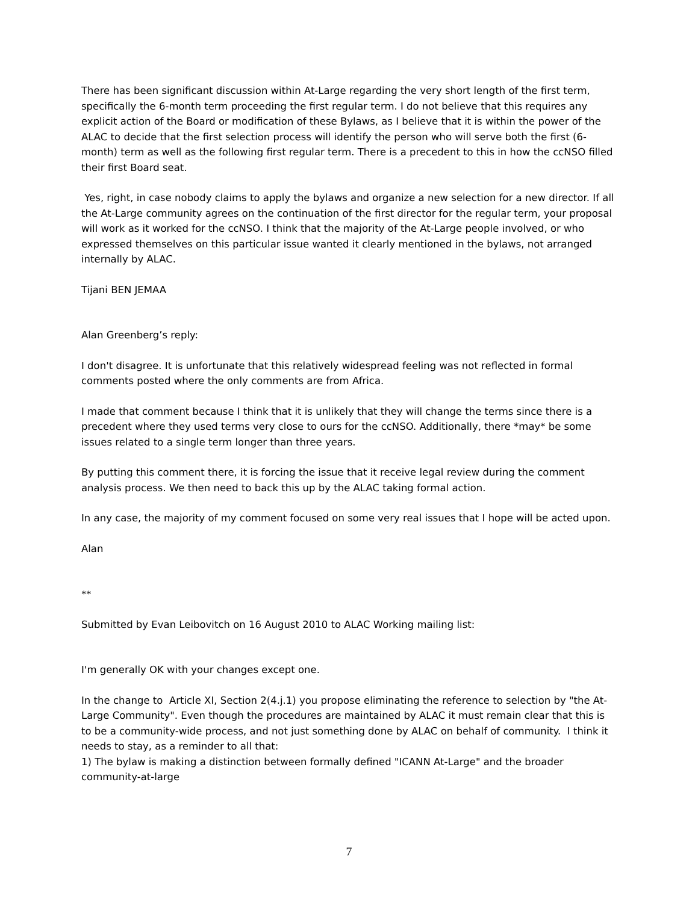There has been significant discussion within At-Large regarding the very short length of the first term, specifically the 6-month term proceeding the first regular term. I do not believe that this requires any explicit action of the Board or modification of these Bylaws, as I believe that it is within the power of the ALAC to decide that the first selection process will identify the person who will serve both the first (6-month) term as well as the following first regular term. There is a precedent to this in how the ccNSO filled their first Board seat.
Yes, right, in case nobody claims to apply the bylaws and organize a new selection for a new director. If all the At-Large community agrees on the continuation of the first director for the regular term, your proposal will work as it worked for the ccNSO. I think that the majority of the At-Large people involved, or who expressed themselves on this particular issue wanted it clearly mentioned in the bylaws, not arranged internally by ALAC.
Tijani BEN JEMAA
Alan Greenberg’s reply:
I don't disagree. It is unfortunate that this relatively widespread feeling was not reflected in formal comments posted where the only comments are from Africa.
I made that comment because I think that it is unlikely that they will change the terms since there is a precedent where they used terms very close to ours for the ccNSO. Additionally, there *may* be some issues related to a single term longer than three years.
By putting this comment there, it is forcing the issue that it receive legal review during the comment analysis process. We then need to back this up by the ALAC taking formal action.
In any case, the majority of my comment focused on some very real issues that I hope will be acted upon.
Alan
**
Submitted by Evan Leibovitch on 16 August 2010 to ALAC Working mailing list:
I'm generally OK with your changes except one.
In the change to Article XI, Section 2(4.j.1) you propose eliminating the reference to selection by "the At-Large Community". Even though the procedures are maintained by ALAC it must remain clear that this is to be a community-wide process, and not just something done by ALAC on behalf of community. I think it needs to stay, as a reminder to all that:
1) The bylaw is making a distinction between formally defined "ICANN At-Large" and the broader community-at-large
7